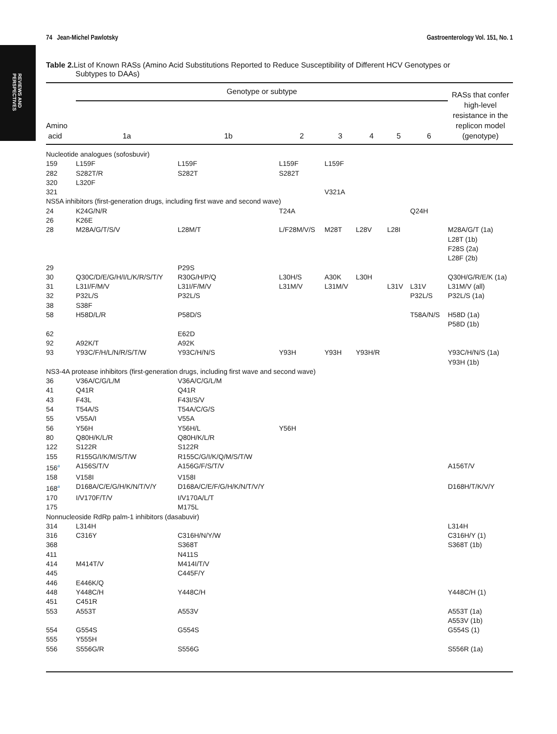REVIEWS AND
PERSPECTIVES
74 Jean-Michel Pawlotsky Gastroenterology Vol. 151, No. 1
Table 2. List of Known RASs (Amino Acid Substitutions Reported to Reduce Susceptibility of Different HCV Genotypes or
Subtypes to DAAs)
| Amino acid | Genotype or subtype | | | | | | | RASs that confer high-level resistance in the replicon model (genotype) |
| --- | --- | --- | --- | --- | --- | --- | --- | --- |
| | 1a | 1b | 2 | 3 | 4 | 5 | 6 | |
| Nucleotide analogues (sofosbuvir) | | | | | | | | |
| 159 | L159F | L159F | L159F | L159F | | | | |
| 282 | S282T/R | S282T | S282T | | | | | |
| 320 | L320F | | | | | | | |
| 321 | | | | V321A | | | | |
| NS5A inhibitors (first-generation drugs, including first wave and second wave) | | | | | | | | |
| 24 | K24G/N/R | | T24A | | | | Q24H | |
| 26 | K26E | | | | | | | |
| 28 | M28A/G/T/S/V | L28M/T | L/F28M/V/S | M28T | L28V | L28I | | M28A/G/T (1a) L28T (1b) F28S (2a) L28F (2b) |
| 29 | | P29S | | | | | | |
| 30 | Q30C/D/E/G/H/I/L/K/R/S/T/Y | R30G/H/P/Q | L30H/S | A30K | L30H | | | Q30H/G/R/E/K (1a) |
| 31 | L31I/F/M/V | L31I/F/M/V | L31M/V | L31M/V | | L31V | L31V | L31M/V (all) |
| 32 | P32L/S | P32L/S | | | | | P32L/S | P32L/S (1a) |
| 38 | S38F | | | | | | | |
| 58 | H58D/L/R | P58D/S | | | | | T58A/N/S | H58D (1a) P58D (1b) |
| 62 | | E62D | | | | | | |
| 92 | A92K/T | A92K | | | | | | |
| 93 | Y93C/F/H/L/N/R/S/T/W | Y93C/H/N/S | Y93H | Y93H | Y93H/R | | | Y93C/H/N/S (1a) Y93H (1b) |
| NS3-4A protease inhibitors (first-generation drugs, including first wave and second wave) | | | | | | | | |
| 36 | V36A/C/G/L/M | V36A/C/G/L/M | | | | | | |
| 41 | Q41R | Q41R | | | | | | |
| 43 | F43L | F43I/S/V | | | | | | |
| 54 | T54A/S | T54A/C/G/S | | | | | | |
| 55 | V55A/I | V55A | | | | | | |
| 56 | Y56H | Y56H/L | Y56H | | | | | |
| 80 | Q80H/K/L/R | Q80H/K/L/R | | | | | | |
| 122 | S122R | S122R | | | | | | |
| 155 | R155G/I/K/M/S/T/W | R155C/G/I/K/Q/M/S/T/W | | | | | | |
| 156<sup>a</sup> | A156S/T/V | A156G/F/S/T/V | | | | | | A156T/V |
| 158 | V158I | V158I | | | | | | |
| 168<sup>a</sup> | D168A/C/E/G/H/K/N/T/V/Y | D168A/C/E/F/G/H/K/N/T/V/Y | | | | | | D168H/T/K/V/Y |
| 170 | I/V170F/T/V | I/V170A/L/T | | | | | | |
| 175 | | M175L | | | | | | |
| Nonnucleoside RdRp palm-1 inhibitors (dasabuvir) | | | | | | | | |
| 314 | L314H | | | | | | | L314H |
| 316 | C316Y | C316H/N/Y/W | | | | | | C316H/Y (1) |
| 368 | | S368T | | | | | | S368T (1b) |
| 411 | | N411S | | | | | | |
| 414 | M414T/V | M414I/T/V | | | | | | |
| 445 | | C445F/Y | | | | | | |
| 446 | E446K/Q | | | | | | | |
| 448 | Y448C/H | Y448C/H | | | | | | Y448C/H (1) |
| 451 | C451R | | | | | | | |
| 553 | A553T | A553V | | | | | | A553T (1a) A553V (1b) |
| 554 | G554S | G554S | | | | | | G554S (1) |
| 555 | Y555H | | | | | | | |
| 556 | S556G/R | S556G | | | | | | S556R (1a) |